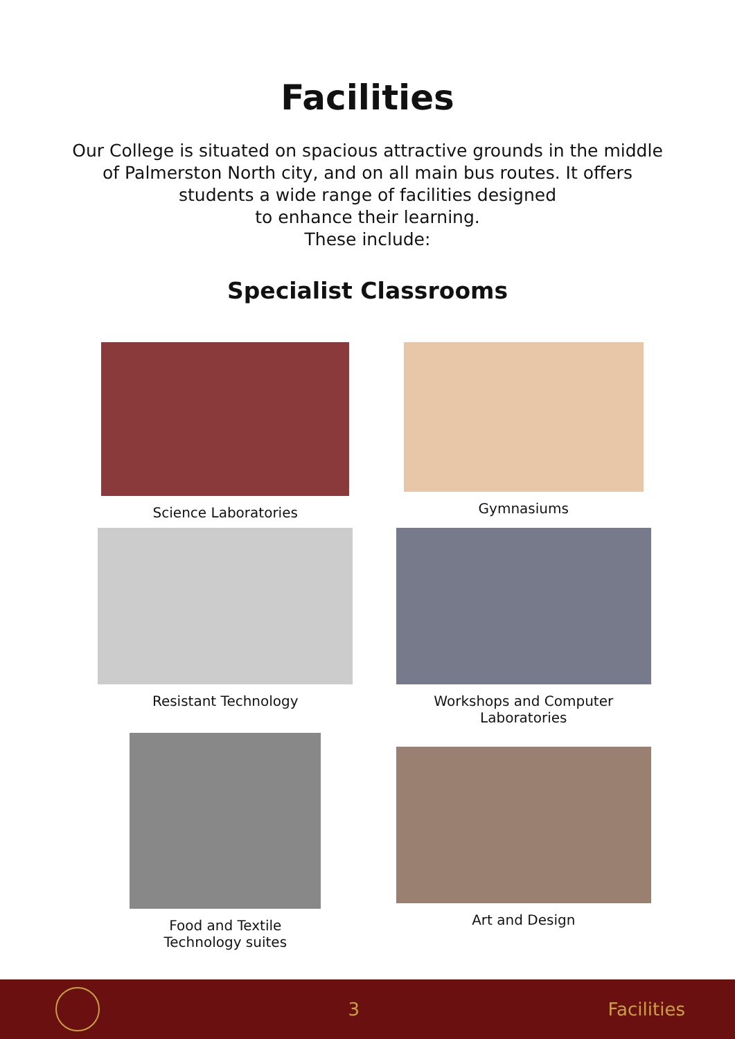Facilities
Our College is situated on spacious attractive grounds in the middle of Palmerston North city, and on all main bus routes. It offers students a wide range of facilities designed
to enhance their learning.
These include:
Specialist Classrooms
Science Laboratories
Gymnasiums
Resistant Technology
Workshops and Computer
Laboratories
Food and Textile
Technology suites
Art and Design
3 Facilities